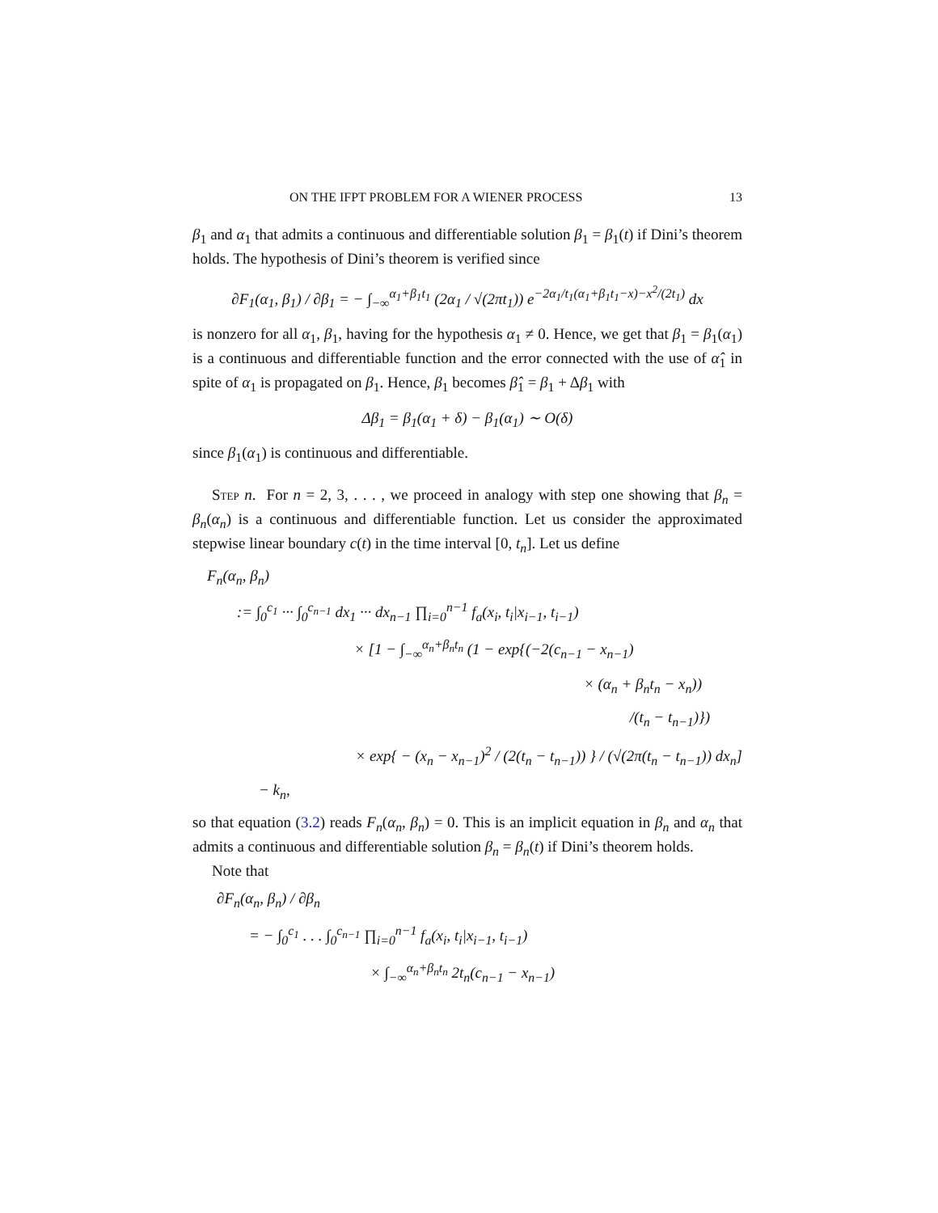ON THE IFPT PROBLEM FOR A WIENER PROCESS 13
β<sub>1</sub> and α<sub>1</sub> that admits a continuous and differentiable solution β<sub>1</sub> = β<sub>1</sub>(t) if Dini’s theorem holds. The hypothesis of Dini’s theorem is verified since
∂F<sub>1</sub>(α<sub>1</sub>, β<sub>1</sub>) / ∂β<sub>1</sub> = − ∫<sub>−∞</sub><sup>α<sub>1</sub>+β<sub>1</sub>t<sub>1</sub></sup> (2α<sub>1</sub> / √(2πt<sub>1</sub>)) e<sup>−2α<sub>1</sub>/t<sub>1</sub>(α<sub>1</sub>+β<sub>1</sub>t<sub>1</sub>−x)−x<sup>2</sup>/(2t<sub>1</sub>)</sup> dx
is nonzero for all α<sub>1</sub>, β<sub>1</sub>, having for the hypothesis α<sub>1</sub> ≠ 0. Hence, we get that β<sub>1</sub> = β<sub>1</sub>(α<sub>1</sub>) is a continuous and differentiable function and the error connected with the use of α̂<sub>1</sub> in spite of α<sub>1</sub> is propagated on β<sub>1</sub>. Hence, β<sub>1</sub> becomes β̂<sub>1</sub> = β<sub>1</sub> + Δβ<sub>1</sub> with
Δβ<sub>1</sub> = β<sub>1</sub>(α<sub>1</sub> + δ) − β<sub>1</sub>(α<sub>1</sub>) ∼ O(δ)
since β<sub>1</sub>(α<sub>1</sub>) is continuous and differentiable.
Step n. For n = 2, 3, . . . , we proceed in analogy with step one showing that β<sub>n</sub> = β<sub>n</sub>(α<sub>n</sub>) is a continuous and differentiable function. Let us consider the approximated stepwise linear boundary c(t) in the time interval [0, t<sub>n</sub>]. Let us define
F<sub>n</sub>(α<sub>n</sub>, β<sub>n</sub>)
:= ∫<sub>0</sub><sup>c<sub>1</sub></sup> ··· ∫<sub>0</sub><sup>c<sub>n−1</sub></sup> dx<sub>1</sub> ··· dx<sub>n−1</sub> ∏<sub>i=0</sub><sup>n−1</sup> f<sub>a</sub>(x<sub>i</sub>, t<sub>i</sub>|x<sub>i−1</sub>, t<sub>i−1</sub>)
× [1 − ∫<sub>−∞</sub><sup>α<sub>n</sub>+β<sub>n</sub>t<sub>n</sub></sup> (1 − exp{(−2(c<sub>n−1</sub> − x<sub>n−1</sub>)
× (α<sub>n</sub> + β<sub>n</sub>t<sub>n</sub> − x<sub>n</sub>))
/(t<sub>n</sub> − t<sub>n−1</sub>)})
× exp{ − (x<sub>n</sub> − x<sub>n−1</sub>)<sup>2</sup> / (2(t<sub>n</sub> − t<sub>n−1</sub>)) } / (√(2π(t<sub>n</sub> − t<sub>n−1</sub>)) dx<sub>n</sub>]
− k<sub>n</sub>,
so that equation (3.2) reads F<sub>n</sub>(α<sub>n</sub>, β<sub>n</sub>) = 0. This is an implicit equation in β<sub>n</sub> and α<sub>n</sub> that admits a continuous and differentiable solution β<sub>n</sub> = β<sub>n</sub>(t) if Dini’s theorem holds.
Note that
∂F<sub>n</sub>(α<sub>n</sub>, β<sub>n</sub>) / ∂β<sub>n</sub>
= − ∫<sub>0</sub><sup>c<sub>1</sub></sup> . . . ∫<sub>0</sub><sup>c<sub>n−1</sub></sup> ∏<sub>i=0</sub><sup>n−1</sup> f<sub>a</sub>(x<sub>i</sub>, t<sub>i</sub>|x<sub>i−1</sub>, t<sub>i−1</sub>)
× ∫<sub>−∞</sub><sup>α<sub>n</sub>+β<sub>n</sub>t<sub>n</sub></sup> 2t<sub>n</sub>(c<sub>n−1</sub> − x<sub>n−1</sub>)